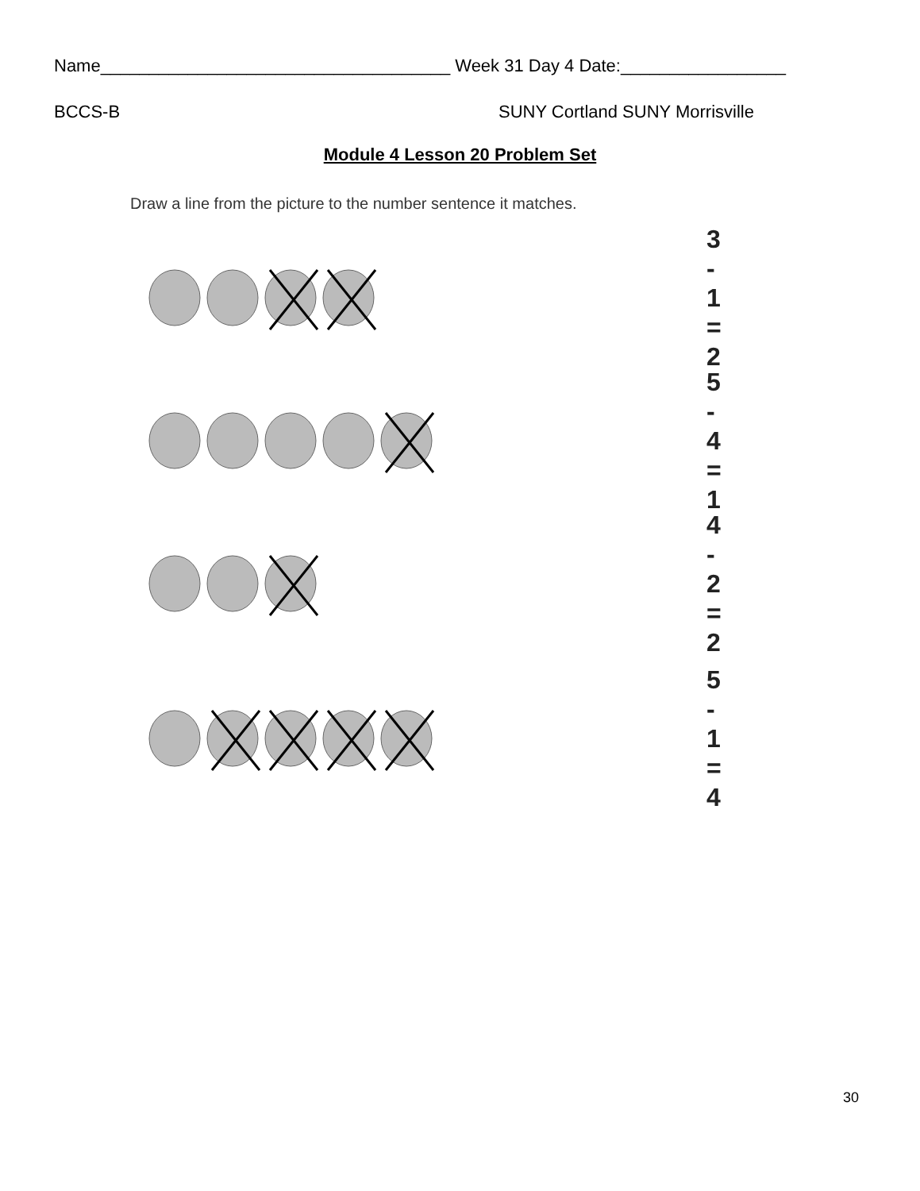Name____________________________________ Week 31 Day 4 Date:_________________
BCCS-B SUNY Cortland SUNY Morrisville
Module 4 Lesson 20 Problem Set
Draw a line from the picture to the number sentence it matches.
3 - 1 = 2
5 - 4 = 1
4 - 2 = 2
5 - 1 = 4
30